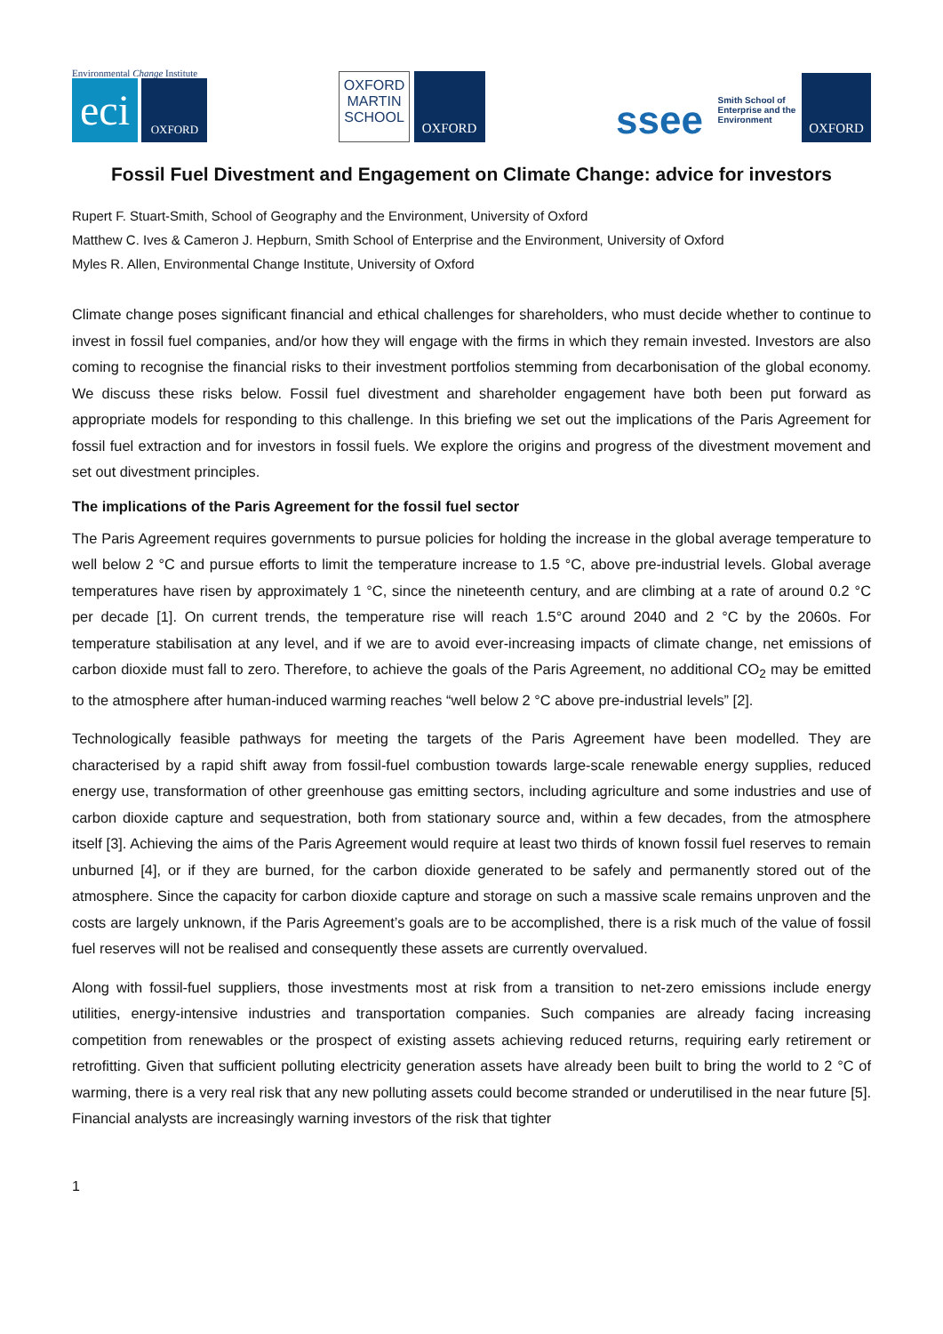Environmental Change Institute
eci
OXFORD
OXFORD
MARTIN
SCHOOL
OXFORD
ssee
Smith School of Enterprise and the Environment
OXFORD
Fossil Fuel Divestment and Engagement on Climate Change: advice for investors
Rupert F. Stuart-Smith, School of Geography and the Environment, University of Oxford
Matthew C. Ives & Cameron J. Hepburn, Smith School of Enterprise and the Environment, University of Oxford
Myles R. Allen, Environmental Change Institute, University of Oxford
Climate change poses significant financial and ethical challenges for shareholders, who must decide whether to continue to invest in fossil fuel companies, and/or how they will engage with the firms in which they remain invested. Investors are also coming to recognise the financial risks to their investment portfolios stemming from decarbonisation of the global economy. We discuss these risks below. Fossil fuel divestment and shareholder engagement have both been put forward as appropriate models for responding to this challenge. In this briefing we set out the implications of the Paris Agreement for fossil fuel extraction and for investors in fossil fuels. We explore the origins and progress of the divestment movement and set out divestment principles.
The implications of the Paris Agreement for the fossil fuel sector
The Paris Agreement requires governments to pursue policies for holding the increase in the global average temperature to well below 2 °C and pursue efforts to limit the temperature increase to 1.5 °C, above pre-industrial levels. Global average temperatures have risen by approximately 1 °C, since the nineteenth century, and are climbing at a rate of around 0.2 °C per decade [1]. On current trends, the temperature rise will reach 1.5°C around 2040 and 2 °C by the 2060s. For temperature stabilisation at any level, and if we are to avoid ever-increasing impacts of climate change, net emissions of carbon dioxide must fall to zero. Therefore, to achieve the goals of the Paris Agreement, no additional CO<sub>2</sub> may be emitted to the atmosphere after human-induced warming reaches “well below 2 °C above pre-industrial levels” [2].
Technologically feasible pathways for meeting the targets of the Paris Agreement have been modelled. They are characterised by a rapid shift away from fossil-fuel combustion towards large-scale renewable energy supplies, reduced energy use, transformation of other greenhouse gas emitting sectors, including agriculture and some industries and use of carbon dioxide capture and sequestration, both from stationary source and, within a few decades, from the atmosphere itself [3]. Achieving the aims of the Paris Agreement would require at least two thirds of known fossil fuel reserves to remain unburned [4], or if they are burned, for the carbon dioxide generated to be safely and permanently stored out of the atmosphere. Since the capacity for carbon dioxide capture and storage on such a massive scale remains unproven and the costs are largely unknown, if the Paris Agreement’s goals are to be accomplished, there is a risk much of the value of fossil fuel reserves will not be realised and consequently these assets are currently overvalued.
Along with fossil-fuel suppliers, those investments most at risk from a transition to net-zero emissions include energy utilities, energy-intensive industries and transportation companies. Such companies are already facing increasing competition from renewables or the prospect of existing assets achieving reduced returns, requiring early retirement or retrofitting. Given that sufficient polluting electricity generation assets have already been built to bring the world to 2 °C of warming, there is a very real risk that any new polluting assets could become stranded or underutilised in the near future [5]. Financial analysts are increasingly warning investors of the risk that tighter
1